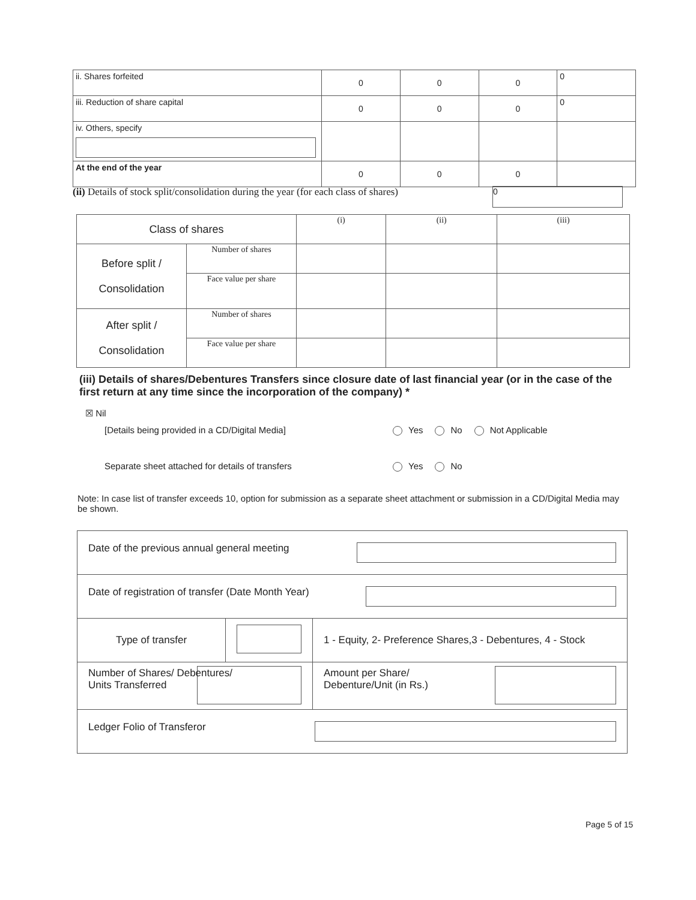| ii. Shares forfeited | 0 | 0 | 0 | 0 |
| iii. Reduction of share capital | 0 | 0 | 0 | 0 |
| iv. Others, specify | | | | |
| At the end of the year | 0 | 0 | 0 | |
(ii) Details of stock split/consolidation during the year (for each class of shares) 0
| Class of shares | | (i) | (ii) | (iii) |
| Before split / Consolidation | Number of shares | | | |
| | Face value per share | | | |
| After split / Consolidation | Number of shares | | | |
| | Face value per share | | | |
(iii) Details of shares/Debentures Transfers since closure date of last financial year (or in the case of the first return at any time since the incorporation of the company) *
☒ Nil
[Details being provided in a CD/Digital Media] Yes No Not Applicable
Separate sheet attached for details of transfers Yes No
Note: In case list of transfer exceeds 10, option for submission as a separate sheet attachment or submission in a CD/Digital Media may be shown.
| Date of the previous annual general meeting | | |
| Date of registration of transfer (Date Month Year) | | |
| Type of transfer | | 1 - Equity, 2- Preference Shares,3 - Debentures, 4 - Stock |
| Number of Shares/ Debentures/ Units Transferred | | Amount per Share/ Debenture/Unit (in Rs.) |
| Ledger Folio of Transferor | | |
Page 5 of 15